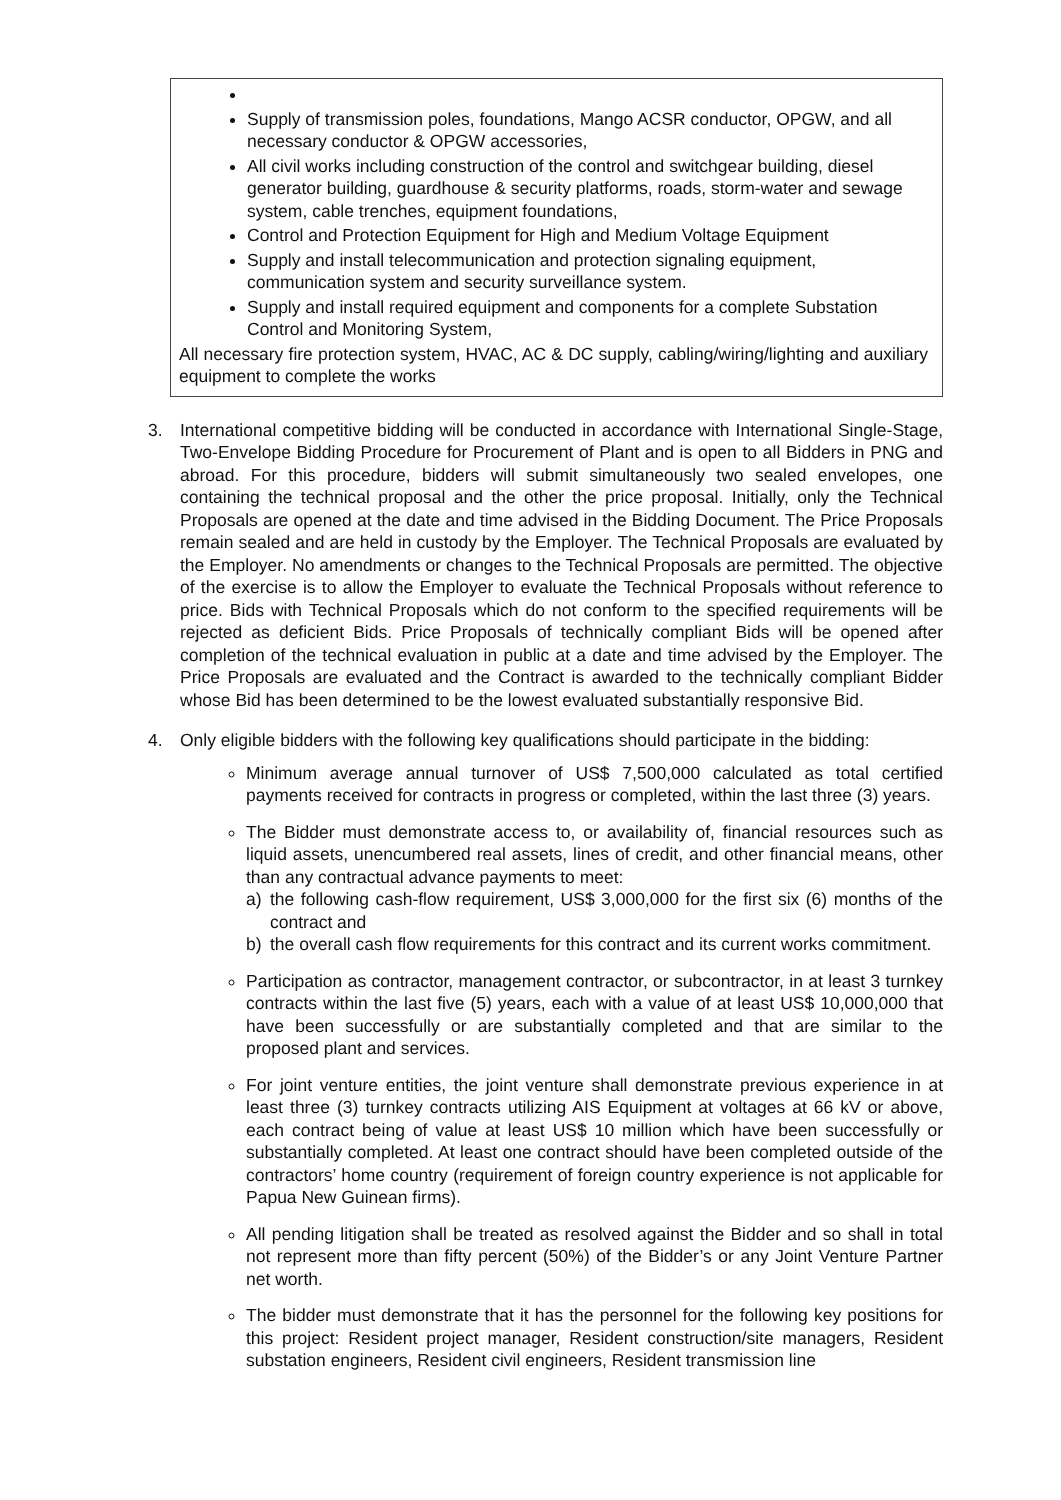Supply of transmission poles, foundations, Mango ACSR conductor, OPGW, and all necessary conductor & OPGW accessories,
All civil works including construction of the control and switchgear building, diesel generator building, guardhouse & security platforms, roads, storm-water and sewage system, cable trenches, equipment foundations,
Control and Protection Equipment for High and Medium Voltage Equipment
Supply and install telecommunication and protection signaling equipment, communication system and security surveillance system.
Supply and install required equipment and components for a complete Substation Control and Monitoring System,
All necessary fire protection system, HVAC, AC & DC supply, cabling/wiring/lighting and auxiliary equipment to complete the works
3. International competitive bidding will be conducted in accordance with International Single-Stage, Two-Envelope Bidding Procedure for Procurement of Plant and is open to all Bidders in PNG and abroad. For this procedure, bidders will submit simultaneously two sealed envelopes, one containing the technical proposal and the other the price proposal. Initially, only the Technical Proposals are opened at the date and time advised in the Bidding Document. The Price Proposals remain sealed and are held in custody by the Employer. The Technical Proposals are evaluated by the Employer. No amendments or changes to the Technical Proposals are permitted. The objective of the exercise is to allow the Employer to evaluate the Technical Proposals without reference to price. Bids with Technical Proposals which do not conform to the specified requirements will be rejected as deficient Bids. Price Proposals of technically compliant Bids will be opened after completion of the technical evaluation in public at a date and time advised by the Employer. The Price Proposals are evaluated and the Contract is awarded to the technically compliant Bidder whose Bid has been determined to be the lowest evaluated substantially responsive Bid.
4. Only eligible bidders with the following key qualifications should participate in the bidding:
Minimum average annual turnover of US$ 7,500,000 calculated as total certified payments received for contracts in progress or completed, within the last three (3) years.
The Bidder must demonstrate access to, or availability of, financial resources such as liquid assets, unencumbered real assets, lines of credit, and other financial means, other than any contractual advance payments to meet:
a) the following cash-flow requirement, US$ 3,000,000 for the first six (6) months of the contract and
b) the overall cash flow requirements for this contract and its current works commitment.
Participation as contractor, management contractor, or subcontractor, in at least 3 turnkey contracts within the last five (5) years, each with a value of at least US$ 10,000,000 that have been successfully or are substantially completed and that are similar to the proposed plant and services.
For joint venture entities, the joint venture shall demonstrate previous experience in at least three (3) turnkey contracts utilizing AIS Equipment at voltages at 66 kV or above, each contract being of value at least US$ 10 million which have been successfully or substantially completed. At least one contract should have been completed outside of the contractors’ home country (requirement of foreign country experience is not applicable for Papua New Guinean firms).
All pending litigation shall be treated as resolved against the Bidder and so shall in total not represent more than fifty percent (50%) of the Bidder’s or any Joint Venture Partner net worth.
The bidder must demonstrate that it has the personnel for the following key positions for this project: Resident project manager, Resident construction/site managers, Resident substation engineers, Resident civil engineers, Resident transmission line